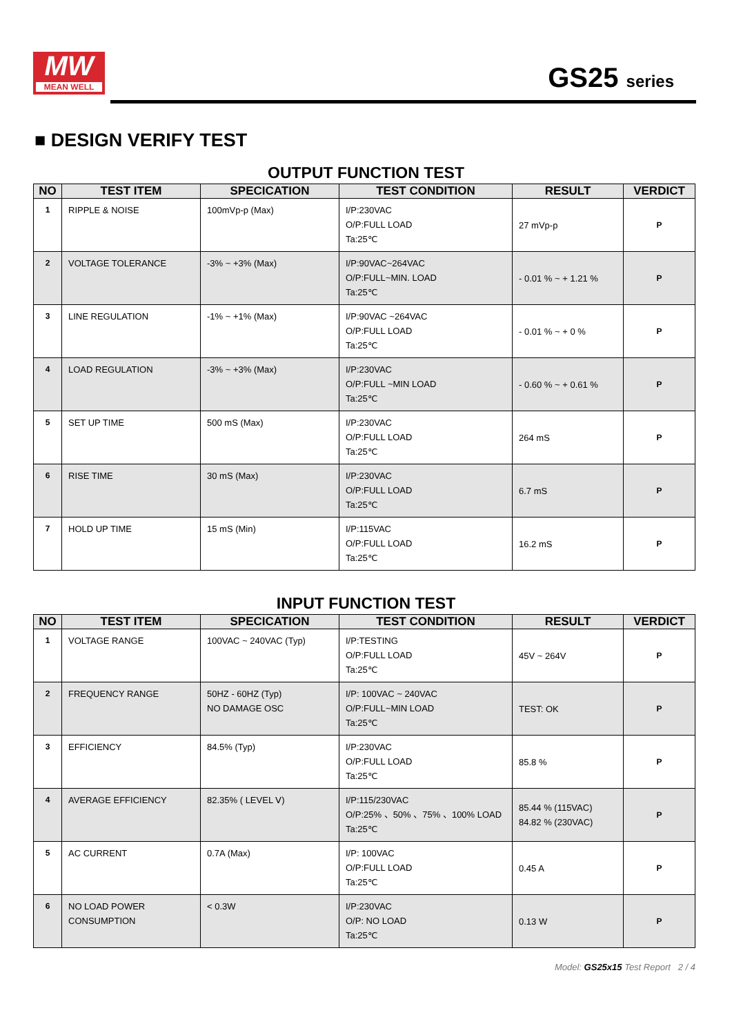MW
MEAN WELL
GS25 series
■ DESIGN VERIFY TEST
OUTPUT FUNCTION TEST
| NO | TEST ITEM | SPECICATION | TEST CONDITION | RESULT | VERDICT |
| --- | --- | --- | --- | --- | --- |
| 1 | RIPPLE & NOISE | 100mVp-p (Max) | I/P:230VAC O/P:FULL LOAD Ta:25℃ | 27 mVp-p | P |
| 2 | VOLTAGE TOLERANCE | -3% ~ +3% (Max) | I/P:90VAC~264VAC O/P:FULL~MIN. LOAD Ta:25℃ | - 0.01 % ~ + 1.21 % | P |
| 3 | LINE REGULATION | -1% ~ +1% (Max) | I/P:90VAC ~264VAC O/P:FULL LOAD Ta:25℃ | - 0.01 % ~ + 0 % | P |
| 4 | LOAD REGULATION | -3% ~ +3% (Max) | I/P:230VAC O/P:FULL ~MIN LOAD Ta:25℃ | - 0.60 % ~ + 0.61 % | P |
| 5 | SET UP TIME | 500 mS (Max) | I/P:230VAC O/P:FULL LOAD Ta:25℃ | 264 mS | P |
| 6 | RISE TIME | 30 mS (Max) | I/P:230VAC O/P:FULL LOAD Ta:25℃ | 6.7 mS | P |
| 7 | HOLD UP TIME | 15 mS (Min) | I/P:115VAC O/P:FULL LOAD Ta:25℃ | 16.2 mS | P |
INPUT FUNCTION TEST
| NO | TEST ITEM | SPECICATION | TEST CONDITION | RESULT | VERDICT |
| --- | --- | --- | --- | --- | --- |
| 1 | VOLTAGE RANGE | 100VAC ~ 240VAC (Typ) | I/P:TESTING O/P:FULL LOAD Ta:25℃ | 45V ~ 264V | P |
| 2 | FREQUENCY RANGE | 50HZ - 60HZ (Typ) NO DAMAGE OSC | I/P: 100VAC ~ 240VAC O/P:FULL~MIN LOAD Ta:25℃ | TEST: OK | P |
| 3 | EFFICIENCY | 84.5% (Typ) | I/P:230VAC O/P:FULL LOAD Ta:25℃ | 85.8 % | P |
| 4 | AVERAGE EFFICIENCY | 82.35% ( LEVEL Ⅴ) | I/P:115/230VAC O/P:25% 、50% 、75% 、100% LOAD Ta:25℃ | 85.44 % (115VAC) 84.82 % (230VAC) | P |
| 5 | AC CURRENT | 0.7A (Max) | I/P: 100VAC O/P:FULL LOAD Ta:25℃ | 0.45 A | P |
| 6 | NO LOAD POWER CONSUMPTION | < 0.3W | I/P:230VAC O/P: NO LOAD Ta:25℃ | 0.13 W | P |
Model: GS25x15 Test Report 2 / 4